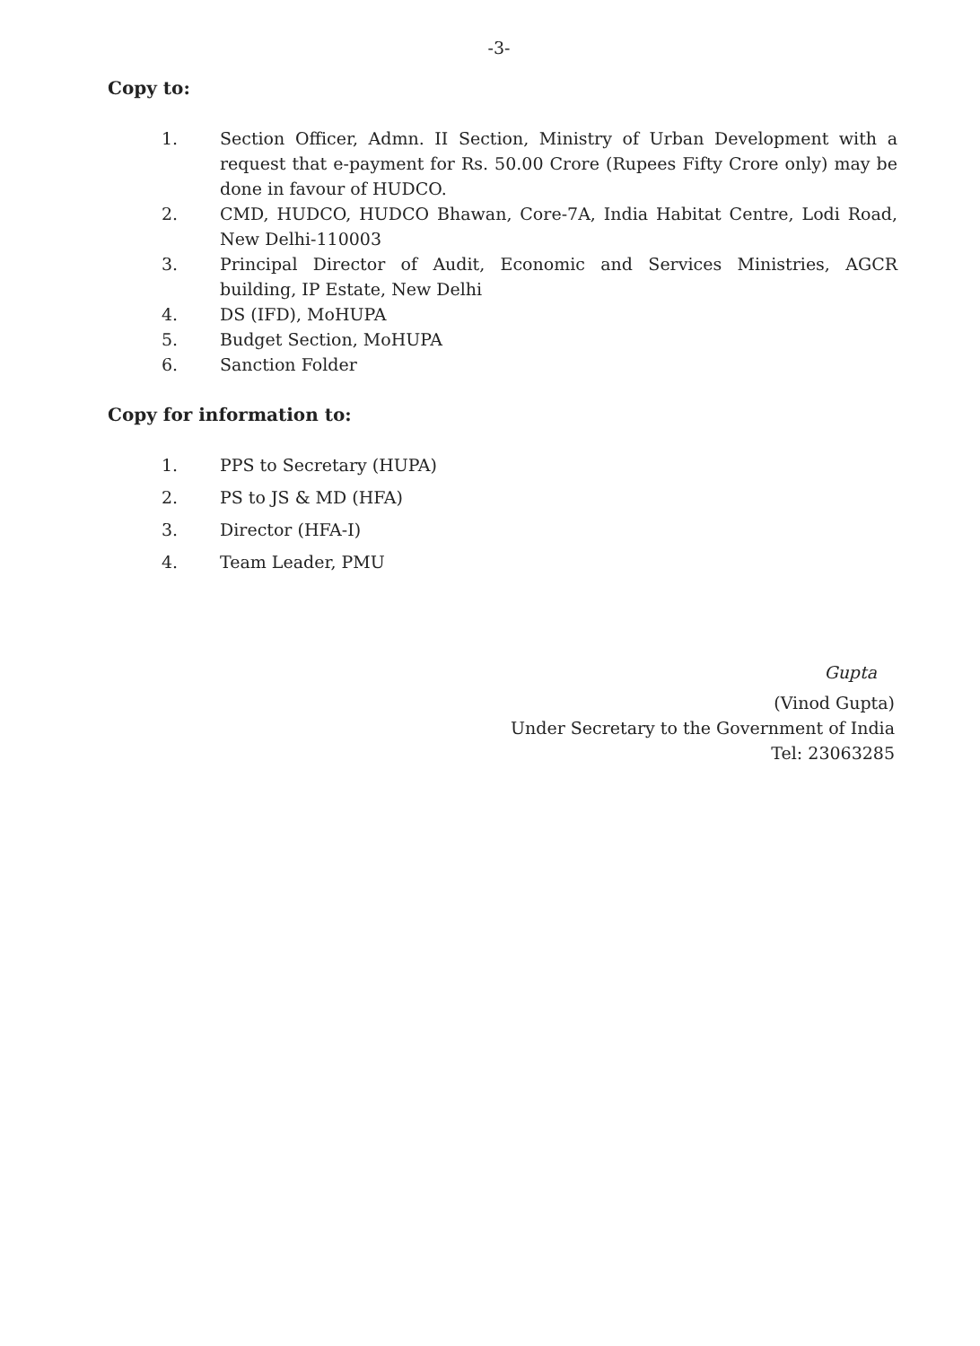-3-
Copy to:
1. Section Officer, Admn. II Section, Ministry of Urban Development with a request that e-payment for Rs. 50.00 Crore (Rupees Fifty Crore only) may be done in favour of HUDCO.
2. CMD, HUDCO, HUDCO Bhawan, Core-7A, India Habitat Centre, Lodi Road, New Delhi-110003
3. Principal Director of Audit, Economic and Services Ministries, AGCR building, IP Estate, New Delhi
4. DS (IFD), MoHUPA
5. Budget Section, MoHUPA
6. Sanction Folder
Copy for information to:
1. PPS to Secretary (HUPA)
2. PS to JS & MD (HFA)
3. Director (HFA-I)
4. Team Leader, PMU
Gupta
(Vinod Gupta)
Under Secretary to the Government of India
Tel: 23063285